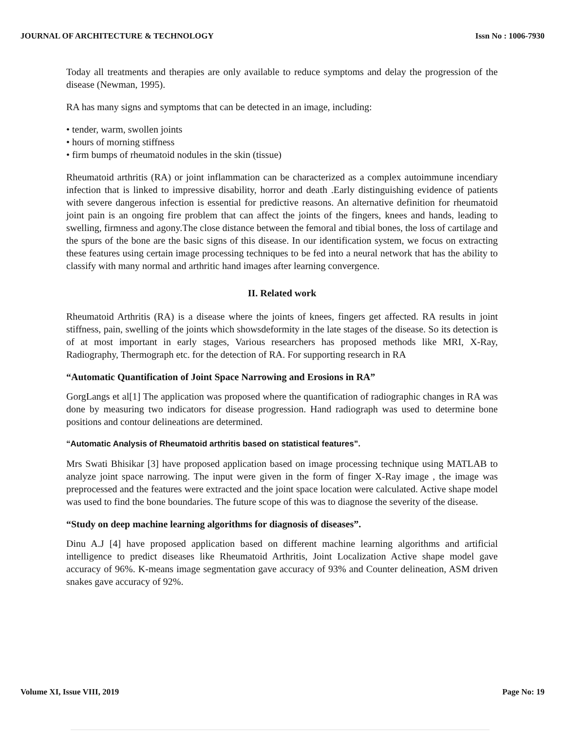JOURNAL OF ARCHITECTURE & TECHNOLOGY Issn No : 1006-7930
Today all treatments and therapies are only available to reduce symptoms and delay the progression of the disease (Newman, 1995).
RA has many signs and symptoms that can be detected in an image, including:
• tender, warm, swollen joints
• hours of morning stiffness
• firm bumps of rheumatoid nodules in the skin (tissue)
Rheumatoid arthritis (RA) or joint inflammation can be characterized as a complex autoimmune incendiary infection that is linked to impressive disability, horror and death .Early distinguishing evidence of patients with severe dangerous infection is essential for predictive reasons. An alternative definition for rheumatoid joint pain is an ongoing fire problem that can affect the joints of the fingers, knees and hands, leading to swelling, firmness and agony.The close distance between the femoral and tibial bones, the loss of cartilage and the spurs of the bone are the basic signs of this disease. In our identification system, we focus on extracting these features using certain image processing techniques to be fed into a neural network that has the ability to classify with many normal and arthritic hand images after learning convergence.
II. Related work
Rheumatoid Arthritis (RA) is a disease where the joints of knees, fingers get affected. RA results in joint stiffness, pain, swelling of the joints which showsdeformity in the late stages of the disease. So its detection is of at most important in early stages, Various researchers has proposed methods like MRI, X-Ray, Radiography, Thermograph etc. for the detection of RA. For supporting research in RA
“Automatic Quantification of Joint Space Narrowing and Erosions in RA”
GorgLangs et al[1] The application was proposed where the quantification of radiographic changes in RA was done by measuring two indicators for disease progression. Hand radiograph was used to determine bone positions and contour delineations are determined.
“Automatic Analysis of Rheumatoid arthritis based on statistical features”.
Mrs Swati Bhisikar [3] have proposed application based on image processing technique using MATLAB to analyze joint space narrowing. The input were given in the form of finger X-Ray image , the image was preprocessed and the features were extracted and the joint space location were calculated. Active shape model was used to find the bone boundaries. The future scope of this was to diagnose the severity of the disease.
“Study on deep machine learning algorithms for diagnosis of diseases”.
Dinu A.J [4] have proposed application based on different machine learning algorithms and artificial intelligence to predict diseases like Rheumatoid Arthritis, Joint Localization Active shape model gave accuracy of 96%. K-means image segmentation gave accuracy of 93% and Counter delineation, ASM driven snakes gave accuracy of 92%.
Volume XI, Issue VIII, 2019 Page No: 19